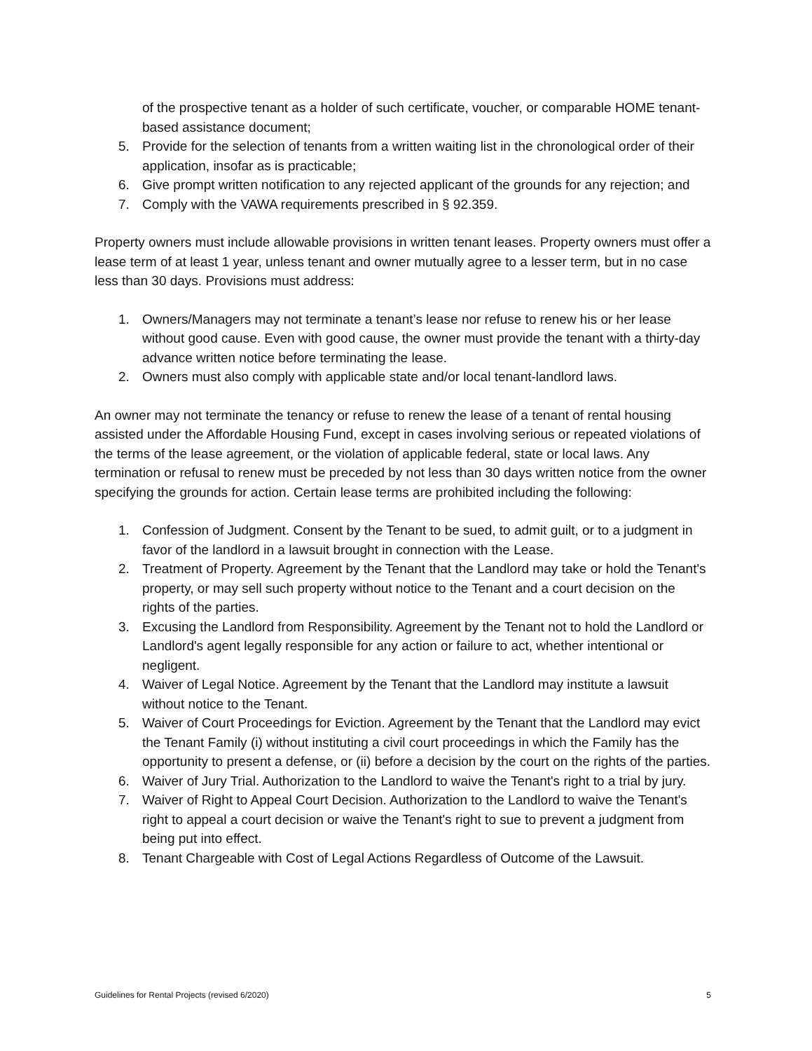of the prospective tenant as a holder of such certificate, voucher, or comparable HOME tenant-based assistance document;
5. Provide for the selection of tenants from a written waiting list in the chronological order of their application, insofar as is practicable;
6. Give prompt written notification to any rejected applicant of the grounds for any rejection; and
7. Comply with the VAWA requirements prescribed in § 92.359.
Property owners must include allowable provisions in written tenant leases. Property owners must offer a lease term of at least 1 year, unless tenant and owner mutually agree to a lesser term, but in no case less than 30 days. Provisions must address:
1. Owners/Managers may not terminate a tenant’s lease nor refuse to renew his or her lease without good cause. Even with good cause, the owner must provide the tenant with a thirty-day advance written notice before terminating the lease.
2. Owners must also comply with applicable state and/or local tenant-landlord laws.
An owner may not terminate the tenancy or refuse to renew the lease of a tenant of rental housing assisted under the Affordable Housing Fund, except in cases involving serious or repeated violations of the terms of the lease agreement, or the violation of applicable federal, state or local laws. Any termination or refusal to renew must be preceded by not less than 30 days written notice from the owner specifying the grounds for action. Certain lease terms are prohibited including the following:
1. Confession of Judgment. Consent by the Tenant to be sued, to admit guilt, or to a judgment in favor of the landlord in a lawsuit brought in connection with the Lease.
2. Treatment of Property. Agreement by the Tenant that the Landlord may take or hold the Tenant's property, or may sell such property without notice to the Tenant and a court decision on the rights of the parties.
3. Excusing the Landlord from Responsibility. Agreement by the Tenant not to hold the Landlord or Landlord's agent legally responsible for any action or failure to act, whether intentional or negligent.
4. Waiver of Legal Notice. Agreement by the Tenant that the Landlord may institute a lawsuit without notice to the Tenant.
5. Waiver of Court Proceedings for Eviction. Agreement by the Tenant that the Landlord may evict the Tenant Family (i) without instituting a civil court proceedings in which the Family has the opportunity to present a defense, or (ii) before a decision by the court on the rights of the parties.
6. Waiver of Jury Trial. Authorization to the Landlord to waive the Tenant's right to a trial by jury.
7. Waiver of Right to Appeal Court Decision. Authorization to the Landlord to waive the Tenant's right to appeal a court decision or waive the Tenant's right to sue to prevent a judgment from being put into effect.
8. Tenant Chargeable with Cost of Legal Actions Regardless of Outcome of the Lawsuit.
Guidelines for Rental Projects (revised 6/2020) 5